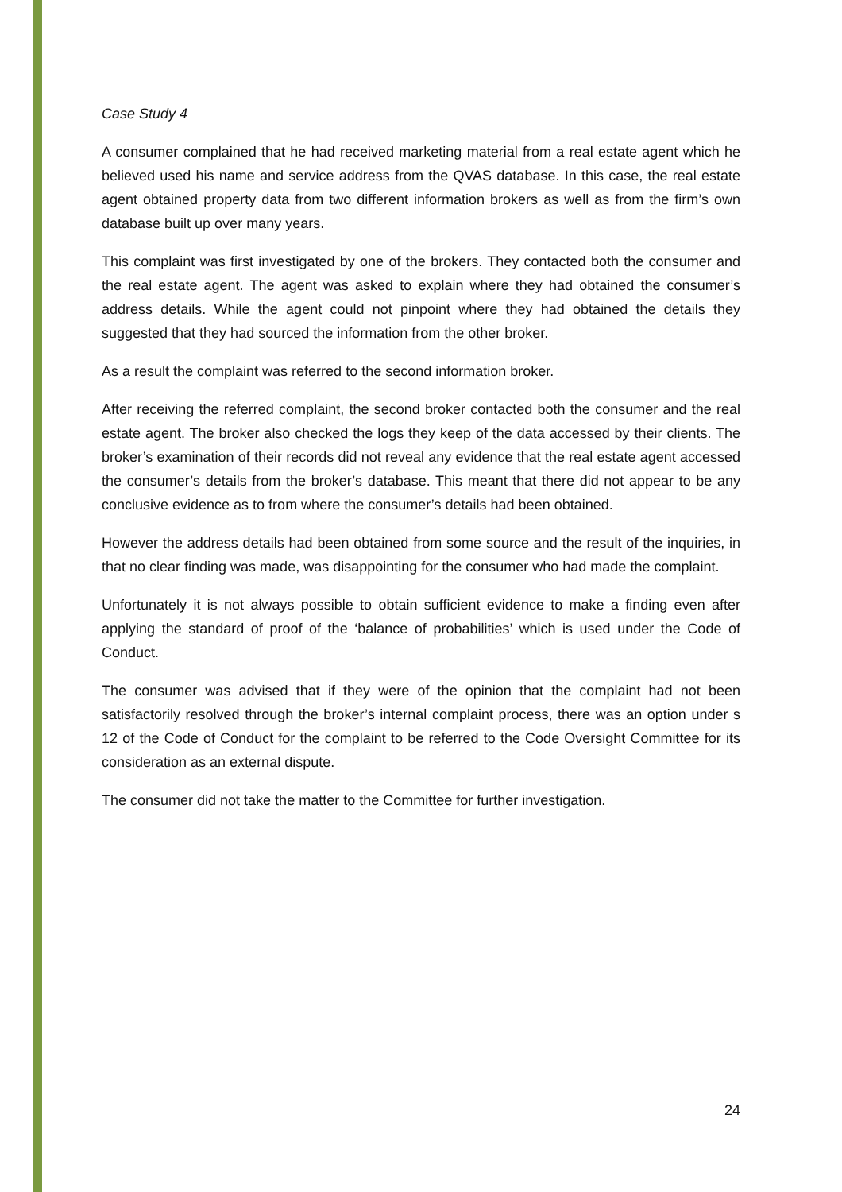Case Study 4
A consumer complained that he had received marketing material from a real estate agent which he believed used his name and service address from the QVAS database. In this case, the real estate agent obtained property data from two different information brokers as well as from the firm’s own database built up over many years.
This complaint was first investigated by one of the brokers. They contacted both the consumer and the real estate agent. The agent was asked to explain where they had obtained the consumer’s address details. While the agent could not pinpoint where they had obtained the details they suggested that they had sourced the information from the other broker.
As a result the complaint was referred to the second information broker.
After receiving the referred complaint, the second broker contacted both the consumer and the real estate agent. The broker also checked the logs they keep of the data accessed by their clients. The broker’s examination of their records did not reveal any evidence that the real estate agent accessed the consumer’s details from the broker’s database. This meant that there did not appear to be any conclusive evidence as to from where the consumer’s details had been obtained.
However the address details had been obtained from some source and the result of the inquiries, in that no clear finding was made, was disappointing for the consumer who had made the complaint.
Unfortunately it is not always possible to obtain sufficient evidence to make a finding even after applying the standard of proof of the ‘balance of probabilities’ which is used under the Code of Conduct.
The consumer was advised that if they were of the opinion that the complaint had not been satisfactorily resolved through the broker’s internal complaint process, there was an option under s 12 of the Code of Conduct for the complaint to be referred to the Code Oversight Committee for its consideration as an external dispute.
The consumer did not take the matter to the Committee for further investigation.
24